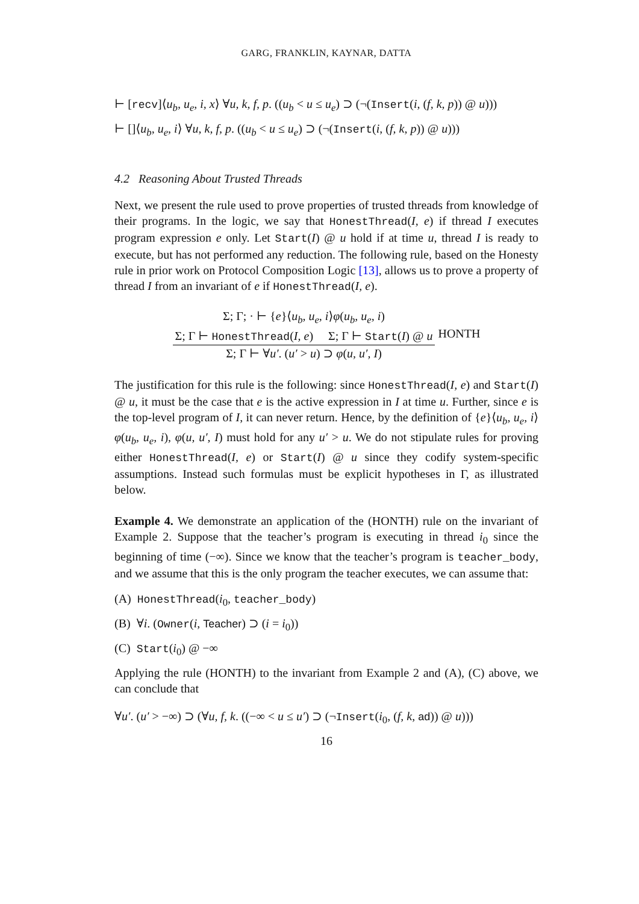GARG, FRANKLIN, KAYNAR, DATTA
⊢ [recv]⟨u<sub>b</sub>, u<sub>e</sub>, i, x⟩ ∀u, k, f, p. ((u<sub>b</sub> < u ≤ u<sub>e</sub>) ⊃ (¬(Insert(i, (f, k, p)) @ u)))
⊢ []⟨u<sub>b</sub>, u<sub>e</sub>, i⟩ ∀u, k, f, p. ((u<sub>b</sub> < u ≤ u<sub>e</sub>) ⊃ (¬(Insert(i, (f, k, p)) @ u)))
4.2 Reasoning About Trusted Threads
Next, we present the rule used to prove properties of trusted threads from knowledge of their programs. In the logic, we say that HonestThread(I, e) if thread I executes program expression e only. Let Start(I) @ u hold if at time u, thread I is ready to execute, but has not performed any reduction. The following rule, based on the Honesty rule in prior work on Protocol Composition Logic [13], allows us to prove a property of thread I from an invariant of e if HonestThread(I, e).
Σ; Γ; · ⊢ {e}⟨u<sub>b</sub>, u<sub>e</sub>, i⟩φ(u<sub>b</sub>, u<sub>e</sub>, i)
Σ; Γ ⊢ HonestThread(I, e) Σ; Γ ⊢ Start(I) @ u
Σ; Γ ⊢ ∀u′. (u′ > u) ⊃ φ(u, u′, I)
HONTH
The justification for this rule is the following: since HonestThread(I, e) and Start(I) @ u, it must be the case that e is the active expression in I at time u. Further, since e is the top-level program of I, it can never return. Hence, by the definition of {e}⟨u<sub>b</sub>, u<sub>e</sub>, i⟩φ(u<sub>b</sub>, u<sub>e</sub>, i), φ(u, u′, I) must hold for any u′ > u. We do not stipulate rules for proving either HonestThread(I, e) or Start(I) @ u since they codify system-specific assumptions. Instead such formulas must be explicit hypotheses in Γ, as illustrated below.
Example 4. We demonstrate an application of the (HONTH) rule on the invariant of Example 2. Suppose that the teacher’s program is executing in thread i<sub>0</sub> since the beginning of time (−∞). Since we know that the teacher’s program is teacher_body, and we assume that this is the only program the teacher executes, we can assume that:
(A) HonestThread(i<sub>0</sub>, teacher_body)
(B) ∀i. (Owner(i, Teacher) ⊃ (i = i<sub>0</sub>))
(C) Start(i<sub>0</sub>) @ −∞
Applying the rule (HONTH) to the invariant from Example 2 and (A), (C) above, we can conclude that
∀u′. (u′ > −∞) ⊃ (∀u, f, k. ((−∞ < u ≤ u′) ⊃ (¬Insert(i<sub>0</sub>, (f, k, ad)) @ u)))
16